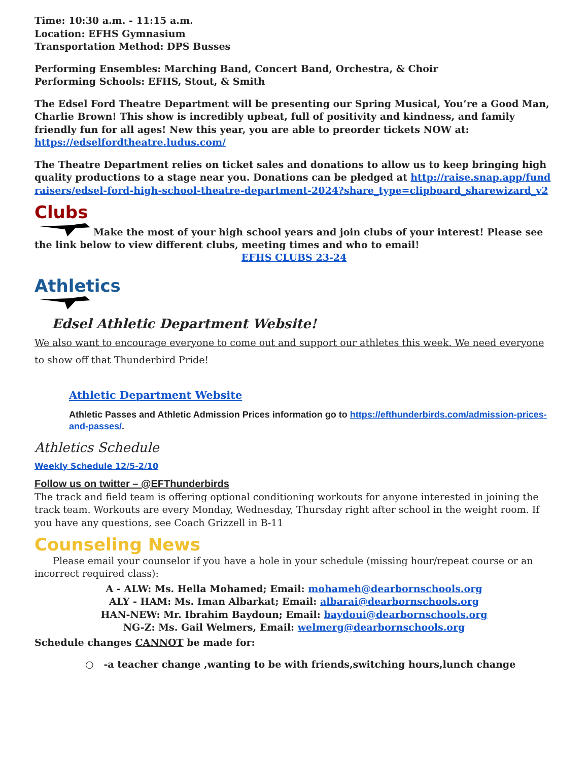Time: 10:30 a.m. - 11:15 a.m.
Location: EFHS Gymnasium
Transportation Method: DPS Busses
Performing Ensembles: Marching Band, Concert Band, Orchestra, & Choir
Performing Schools: EFHS, Stout, & Smith
The Edsel Ford Theatre Department will be presenting our Spring Musical, You’re a Good Man, Charlie Brown! This show is incredibly upbeat, full of positivity and kindness, and family friendly fun for all ages! New this year, you are able to preorder tickets NOW at: https://edselfordtheatre.ludus.com/
The Theatre Department relies on ticket sales and donations to allow us to keep bringing high quality productions to a stage near you. Donations can be pledged at http://raise.snap.app/fundraisers/edsel-ford-high-school-theatre-department-2024?share_type=clipboard_sharewizard_v2
Clubs
Make the most of your high school years and join clubs of your interest! Please see the link below to view different clubs, meeting times and who to email!
EFHS CLUBS 23-24
Athletics
Edsel Athletic Department Website!
We also want to encourage everyone to come out and support our athletes this week. We need everyone to show off that Thunderbird Pride!
Athletic Department Website
Athletic Passes and Athletic Admission Prices information go to https://efthunderbirds.com/admission-prices-and-passes/.
Athletics Schedule
Weekly Schedule 12/5-2/10
Follow us on twitter – @EFThunderbirds
The track and field team is offering optional conditioning workouts for anyone interested in joining the track team. Workouts are every Monday, Wednesday, Thursday right after school in the weight room. If you have any questions, see Coach Grizzell in B-11
Counseling News
Please email your counselor if you have a hole in your schedule (missing hour/repeat course or an incorrect required class):
A - ALW: Ms. Hella Mohamed; Email: mohameh@dearbornschools.org
ALY - HAM: Ms. Iman Albarkat; Email: albarai@dearbornschools.org
HAN-NEW: Mr. Ibrahim Baydoun; Email: baydoui@dearbornschools.org
NG-Z: Ms. Gail Welmers, Email: welmerg@dearbornschools.org
Schedule changes CANNOT be made for:
○ -a teacher change ,wanting to be with friends,switching hours,lunch change